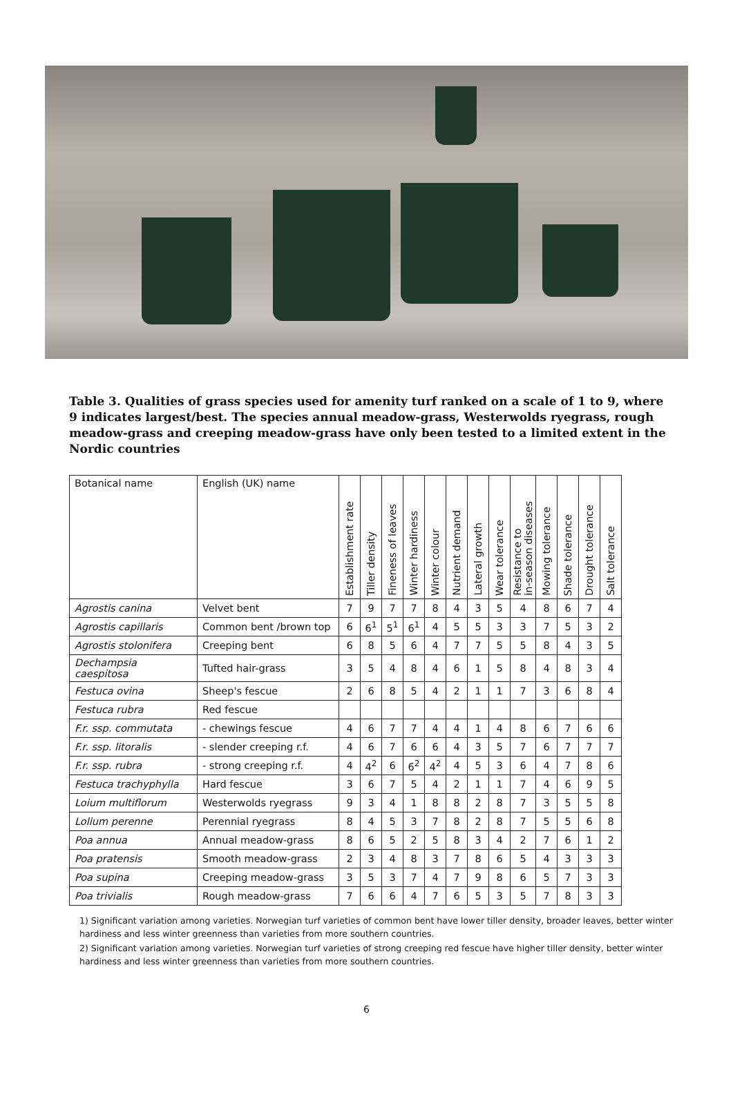Table 3. Qualities of grass species used for amenity turf ranked on a scale of 1 to 9, where 9 indicates largest/best. The species annual meadow-grass, Westerwolds ryegrass, rough meadow-grass and creeping meadow-grass have only been tested to a limited extent in the Nordic countries
| Botanical name | English (UK) name | Establishment rate | Tiller density | Fineness of leaves | Winter hardiness | Winter colour | Nutrient demand | Lateral growth | Wear tolerance | Resistance to in-season diseases | Mowing tolerance | Shade tolerance | Drought tolerance | Salt tolerance |
| --- | --- | --- | --- | --- | --- | --- | --- | --- | --- | --- | --- | --- | --- | --- |
| Agrostis canina | Velvet bent | 7 | 9 | 7 | 7 | 8 | 4 | 3 | 5 | 4 | 8 | 6 | 7 | 4 |
| Agrostis capillaris | Common bent /brown top | 6 | 6<sup>1</sup> | 5<sup>1</sup> | 6<sup>1</sup> | 4 | 5 | 5 | 3 | 3 | 7 | 5 | 3 | 2 |
| Agrostis stolonifera | Creeping bent | 6 | 8 | 5 | 6 | 4 | 7 | 7 | 5 | 5 | 8 | 4 | 3 | 5 |
| Dechampsia caespitosa | Tufted hair-grass | 3 | 5 | 4 | 8 | 4 | 6 | 1 | 5 | 8 | 4 | 8 | 3 | 4 |
| Festuca ovina | Sheep's fescue | 2 | 6 | 8 | 5 | 4 | 2 | 1 | 1 | 7 | 3 | 6 | 8 | 4 |
| Festuca rubra | Red fescue | | | | | | | | | | | | | |
| F.r. ssp. commutata | - chewings fescue | 4 | 6 | 7 | 7 | 4 | 4 | 1 | 4 | 8 | 6 | 7 | 6 | 6 |
| F.r. ssp. litoralis | - slender creeping r.f. | 4 | 6 | 7 | 6 | 6 | 4 | 3 | 5 | 7 | 6 | 7 | 7 | 7 |
| F.r. ssp. rubra | - strong creeping r.f. | 4 | 4<sup>2</sup> | 6 | 6<sup>2</sup> | 4<sup>2</sup> | 4 | 5 | 3 | 6 | 4 | 7 | 8 | 6 |
| Festuca trachyphylla | Hard fescue | 3 | 6 | 7 | 5 | 4 | 2 | 1 | 1 | 7 | 4 | 6 | 9 | 5 |
| Loium multiflorum | Westerwolds ryegrass | 9 | 3 | 4 | 1 | 8 | 8 | 2 | 8 | 7 | 3 | 5 | 5 | 8 |
| Lolium perenne | Perennial ryegrass | 8 | 4 | 5 | 3 | 7 | 8 | 2 | 8 | 7 | 5 | 5 | 6 | 8 |
| Poa annua | Annual meadow-grass | 8 | 6 | 5 | 2 | 5 | 8 | 3 | 4 | 2 | 7 | 6 | 1 | 2 |
| Poa pratensis | Smooth meadow-grass | 2 | 3 | 4 | 8 | 3 | 7 | 8 | 6 | 5 | 4 | 3 | 3 | 3 |
| Poa supina | Creeping meadow-grass | 3 | 5 | 3 | 7 | 4 | 7 | 9 | 8 | 6 | 5 | 7 | 3 | 3 |
| Poa trivialis | Rough meadow-grass | 7 | 6 | 6 | 4 | 7 | 6 | 5 | 3 | 5 | 7 | 8 | 3 | 3 |
1) Significant variation among varieties. Norwegian turf varieties of common bent have lower tiller density, broader leaves, better winter hardiness and less winter greenness than varieties from more southern countries.
2) Significant variation among varieties. Norwegian turf varieties of strong creeping red fescue have higher tiller density, better winter hardiness and less winter greenness than varieties from more southern countries.
6